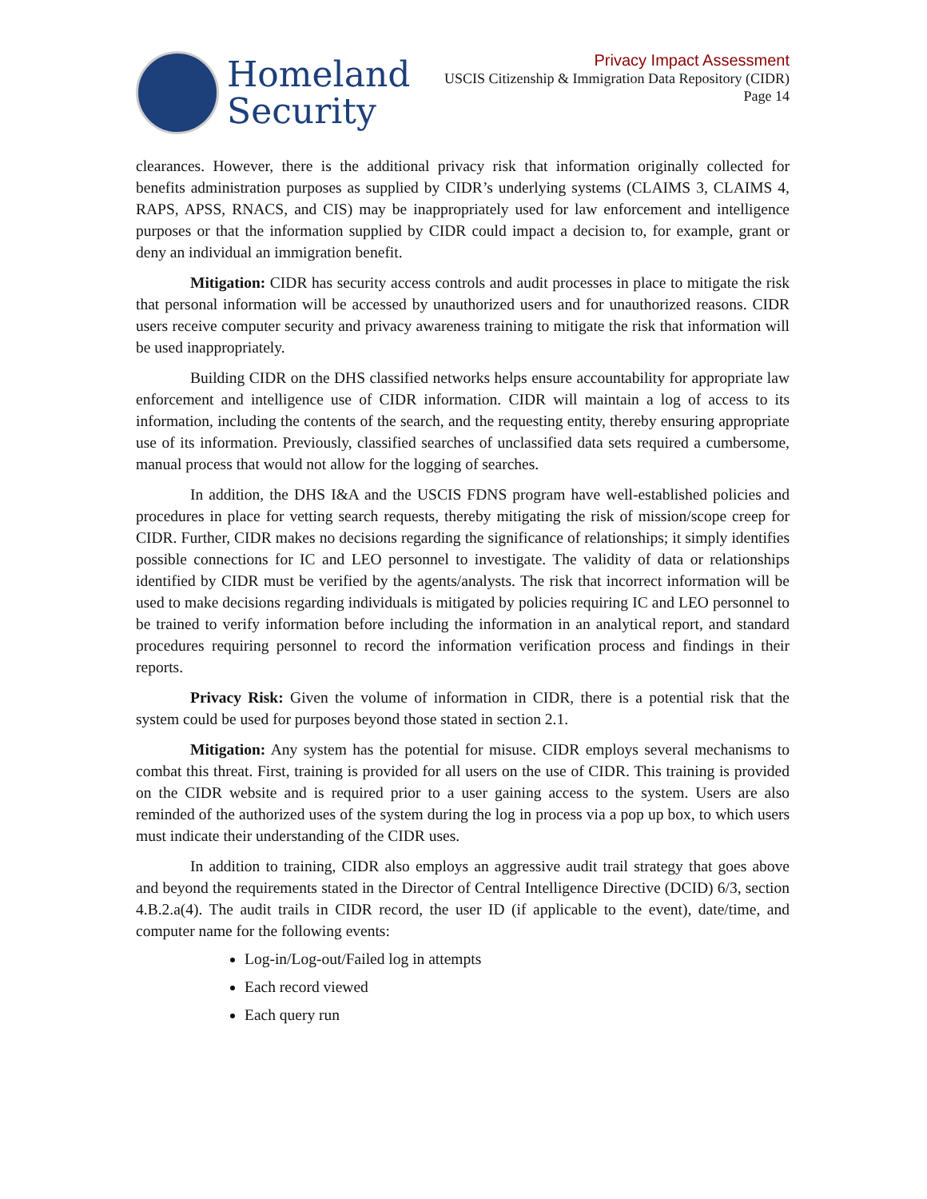Homeland
Security
Privacy Impact Assessment
USCIS Citizenship & Immigration Data Repository (CIDR)
Page 14
clearances. However, there is the additional privacy risk that information originally collected for benefits administration purposes as supplied by CIDR’s underlying systems (CLAIMS 3, CLAIMS 4, RAPS, APSS, RNACS, and CIS) may be inappropriately used for law enforcement and intelligence purposes or that the information supplied by CIDR could impact a decision to, for example, grant or deny an individual an immigration benefit.
Mitigation: CIDR has security access controls and audit processes in place to mitigate the risk that personal information will be accessed by unauthorized users and for unauthorized reasons. CIDR users receive computer security and privacy awareness training to mitigate the risk that information will be used inappropriately.
Building CIDR on the DHS classified networks helps ensure accountability for appropriate law enforcement and intelligence use of CIDR information. CIDR will maintain a log of access to its information, including the contents of the search, and the requesting entity, thereby ensuring appropriate use of its information. Previously, classified searches of unclassified data sets required a cumbersome, manual process that would not allow for the logging of searches.
In addition, the DHS I&A and the USCIS FDNS program have well-established policies and procedures in place for vetting search requests, thereby mitigating the risk of mission/scope creep for CIDR. Further, CIDR makes no decisions regarding the significance of relationships; it simply identifies possible connections for IC and LEO personnel to investigate. The validity of data or relationships identified by CIDR must be verified by the agents/analysts. The risk that incorrect information will be used to make decisions regarding individuals is mitigated by policies requiring IC and LEO personnel to be trained to verify information before including the information in an analytical report, and standard procedures requiring personnel to record the information verification process and findings in their reports.
Privacy Risk: Given the volume of information in CIDR, there is a potential risk that the system could be used for purposes beyond those stated in section 2.1.
Mitigation: Any system has the potential for misuse. CIDR employs several mechanisms to combat this threat. First, training is provided for all users on the use of CIDR. This training is provided on the CIDR website and is required prior to a user gaining access to the system. Users are also reminded of the authorized uses of the system during the log in process via a pop up box, to which users must indicate their understanding of the CIDR uses.
In addition to training, CIDR also employs an aggressive audit trail strategy that goes above and beyond the requirements stated in the Director of Central Intelligence Directive (DCID) 6/3, section 4.B.2.a(4). The audit trails in CIDR record, the user ID (if applicable to the event), date/time, and computer name for the following events:
Log-in/Log-out/Failed log in attempts
Each record viewed
Each query run